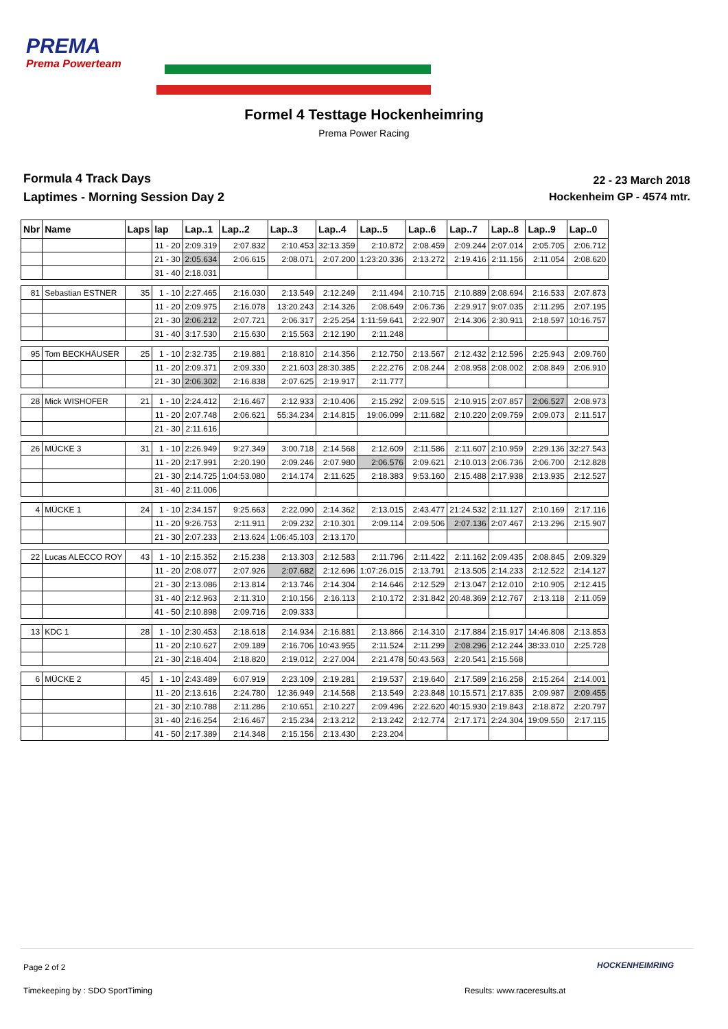PREMA
Prema Powerteam
Formel 4 Testtage Hockenheimring
Prema Power Racing
Formula 4 Track Days
Laptimes - Morning Session Day 2
22 - 23 March 2018
Hockenheim GP - 4574 mtr.
| Nbr | Name | Laps | lap | Lap..1 | Lap..2 | Lap..3 | Lap..4 | Lap..5 | Lap..6 | Lap..7 | Lap..8 | Lap..9 | Lap..0 |
| --- | --- | --- | --- | --- | --- | --- | --- | --- | --- | --- | --- | --- | --- |
| | | | 11 - 20 | 2:09.319 | 2:07.832 | 2:10.453 | 32:13.359 | 2:10.872 | 2:08.459 | 2:09.244 | 2:07.014 | 2:05.705 | 2:06.712 |
| | | | 21 - 30 | 2:05.634 | 2:06.615 | 2:08.071 | 2:07.200 | 1:23:20.336 | 2:13.272 | 2:19.416 | 2:11.156 | 2:11.054 | 2:08.620 |
| | | | 31 - 40 | 2:18.031 | | | | | | | | | |
| 81 | Sebastian ESTNER | 35 | 1 - 10 | 2:27.465 | 2:16.030 | 2:13.549 | 2:12.249 | 2:11.494 | 2:10.715 | 2:10.889 | 2:08.694 | 2:16.533 | 2:07.873 |
| | | | 11 - 20 | 2:09.975 | 2:16.078 | 13:20.243 | 2:14.326 | 2:08.649 | 2:06.736 | 2:29.917 | 9:07.035 | 2:11.295 | 2:07.195 |
| | | | 21 - 30 | 2:06.212 | 2:07.721 | 2:06.317 | 2:25.254 | 1:11:59.641 | 2:22.907 | 2:14.306 | 2:30.911 | 2:18.597 | 10:16.757 |
| | | | 31 - 40 | 3:17.530 | 2:15.630 | 2:15.563 | 2:12.190 | 2:11.248 | | | | | |
| 95 | Tom BECKHÄUSER | 25 | 1 - 10 | 2:32.735 | 2:19.881 | 2:18.810 | 2:14.356 | 2:12.750 | 2:13.567 | 2:12.432 | 2:12.596 | 2:25.943 | 2:09.760 |
| | | | 11 - 20 | 2:09.371 | 2:09.330 | 2:21.603 | 28:30.385 | 2:22.276 | 2:08.244 | 2:08.958 | 2:08.002 | 2:08.849 | 2:06.910 |
| | | | 21 - 30 | 2:06.302 | 2:16.838 | 2:07.625 | 2:19.917 | 2:11.777 | | | | | |
| 28 | Mick WISHOFER | 21 | 1 - 10 | 2:24.412 | 2:16.467 | 2:12.933 | 2:10.406 | 2:15.292 | 2:09.515 | 2:10.915 | 2:07.857 | 2:06.527 | 2:08.973 |
| | | | 11 - 20 | 2:07.748 | 2:06.621 | 55:34.234 | 2:14.815 | 19:06.099 | 2:11.682 | 2:10.220 | 2:09.759 | 2:09.073 | 2:11.517 |
| | | | 21 - 30 | 2:11.616 | | | | | | | | | |
| 26 | MÜCKE 3 | 31 | 1 - 10 | 2:26.949 | 9:27.349 | 3:00.718 | 2:14.568 | 2:12.609 | 2:11.586 | 2:11.607 | 2:10.959 | 2:29.136 | 32:27.543 |
| | | | 11 - 20 | 2:17.991 | 2:20.190 | 2:09.246 | 2:07.980 | 2:06.576 | 2:09.621 | 2:10.013 | 2:06.736 | 2:06.700 | 2:12.828 |
| | | | 21 - 30 | 2:14.725 | 1:04:53.080 | 2:14.174 | 2:11.625 | 2:18.383 | 9:53.160 | 2:15.488 | 2:17.938 | 2:13.935 | 2:12.527 |
| | | | 31 - 40 | 2:11.006 | | | | | | | | | |
| 4 | MÜCKE 1 | 24 | 1 - 10 | 2:34.157 | 9:25.663 | 2:22.090 | 2:14.362 | 2:13.015 | 2:43.477 | 21:24.532 | 2:11.127 | 2:10.169 | 2:17.116 |
| | | | 11 - 20 | 9:26.753 | 2:11.911 | 2:09.232 | 2:10.301 | 2:09.114 | 2:09.506 | 2:07.136 | 2:07.467 | 2:13.296 | 2:15.907 |
| | | | 21 - 30 | 2:07.233 | 2:13.624 | 1:06:45.103 | 2:13.170 | | | | | | |
| 22 | Lucas ALECCO ROY | 43 | 1 - 10 | 2:15.352 | 2:15.238 | 2:13.303 | 2:12.583 | 2:11.796 | 2:11.422 | 2:11.162 | 2:09.435 | 2:08.845 | 2:09.329 |
| | | | 11 - 20 | 2:08.077 | 2:07.926 | 2:07.682 | 2:12.696 | 1:07:26.015 | 2:13.791 | 2:13.505 | 2:14.233 | 2:12.522 | 2:14.127 |
| | | | 21 - 30 | 2:13.086 | 2:13.814 | 2:13.746 | 2:14.304 | 2:14.646 | 2:12.529 | 2:13.047 | 2:12.010 | 2:10.905 | 2:12.415 |
| | | | 31 - 40 | 2:12.963 | 2:11.310 | 2:10.156 | 2:16.113 | 2:10.172 | 2:31.842 | 20:48.369 | 2:12.767 | 2:13.118 | 2:11.059 |
| | | | 41 - 50 | 2:10.898 | 2:09.716 | 2:09.333 | | | | | | | |
| 13 | KDC 1 | 28 | 1 - 10 | 2:30.453 | 2:18.618 | 2:14.934 | 2:16.881 | 2:13.866 | 2:14.310 | 2:17.884 | 2:15.917 | 14:46.808 | 2:13.853 |
| | | | 11 - 20 | 2:10.627 | 2:09.189 | 2:16.706 | 10:43.955 | 2:11.524 | 2:11.299 | 2:08.296 | 2:12.244 | 38:33.010 | 2:25.728 |
| | | | 21 - 30 | 2:18.404 | 2:18.820 | 2:19.012 | 2:27.004 | 2:21.478 | 50:43.563 | 2:20.541 | 2:15.568 | | |
| 6 | MÜCKE 2 | 45 | 1 - 10 | 2:43.489 | 6:07.919 | 2:23.109 | 2:19.281 | 2:19.537 | 2:19.640 | 2:17.589 | 2:16.258 | 2:15.264 | 2:14.001 |
| | | | 11 - 20 | 2:13.616 | 2:24.780 | 12:36.949 | 2:14.568 | 2:13.549 | 2:23.848 | 10:15.571 | 2:17.835 | 2:09.987 | 2:09.455 |
| | | | 21 - 30 | 2:10.788 | 2:11.286 | 2:10.651 | 2:10.227 | 2:09.496 | 2:22.620 | 40:15.930 | 2:19.843 | 2:18.872 | 2:20.797 |
| | | | 31 - 40 | 2:16.254 | 2:16.467 | 2:15.234 | 2:13.212 | 2:13.242 | 2:12.774 | 2:17.171 | 2:24.304 | 19:09.550 | 2:17.115 |
| | | | 41 - 50 | 2:17.389 | 2:14.348 | 2:15.156 | 2:13.430 | 2:23.204 | | | | | |
Page 2 of 2 HOCKENHEIMRING
Timekeeping by : SDO SportTiming
Results: www.raceresults.at